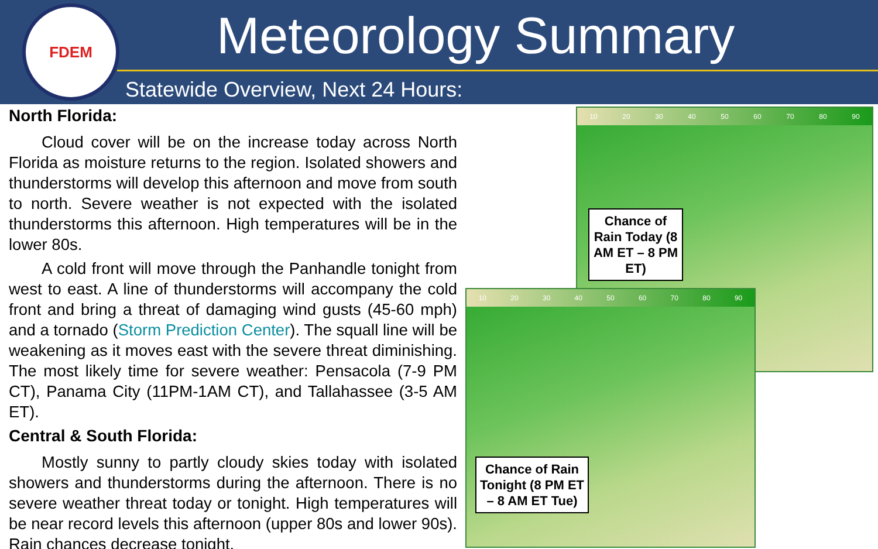FDEM Meteorology Summary
Statewide Overview, Next 24 Hours:
North Florida:
Cloud cover will be on the increase today across North Florida as moisture returns to the region. Isolated showers and thunderstorms will develop this afternoon and move from south to north. Severe weather is not expected with the isolated thunderstorms this afternoon. High temperatures will be in the lower 80s.
A cold front will move through the Panhandle tonight from west to east. A line of thunderstorms will accompany the cold front and bring a threat of damaging wind gusts (45-60 mph) and a tornado (Storm Prediction Center). The squall line will be weakening as it moves east with the severe threat diminishing. The most likely time for severe weather: Pensacola (7-9 PM CT), Panama City (11PM-1AM CT), and Tallahassee (3-5 AM ET).
Central & South Florida:
Mostly sunny to partly cloudy skies today with isolated showers and thunderstorms during the afternoon. There is no severe weather threat today or tonight. High temperatures will be near record levels this afternoon (upper 80s and lower 90s). Rain chances decrease tonight.
10 20 30 40 50 60 70 80 90
Chance of Rain Today (8 AM ET – 8 PM ET)
10 20 30 40 50 60 70 80 90
Chance of Rain Tonight (8 PM ET – 8 AM ET Tue)